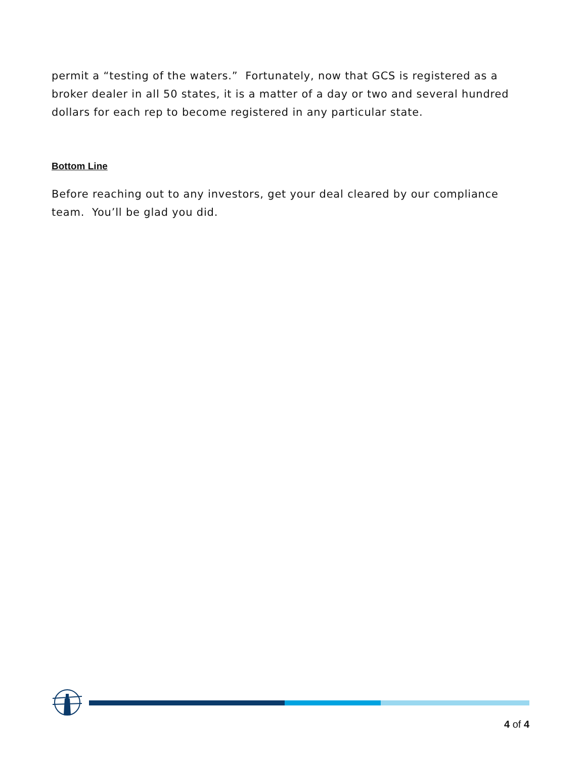permit a “testing of the waters.” Fortunately, now that GCS is registered as a broker dealer in all 50 states, it is a matter of a day or two and several hundred dollars for each rep to become registered in any particular state.
Bottom Line
Before reaching out to any investors, get your deal cleared by our compliance team. You’ll be glad you did.
4 of 4